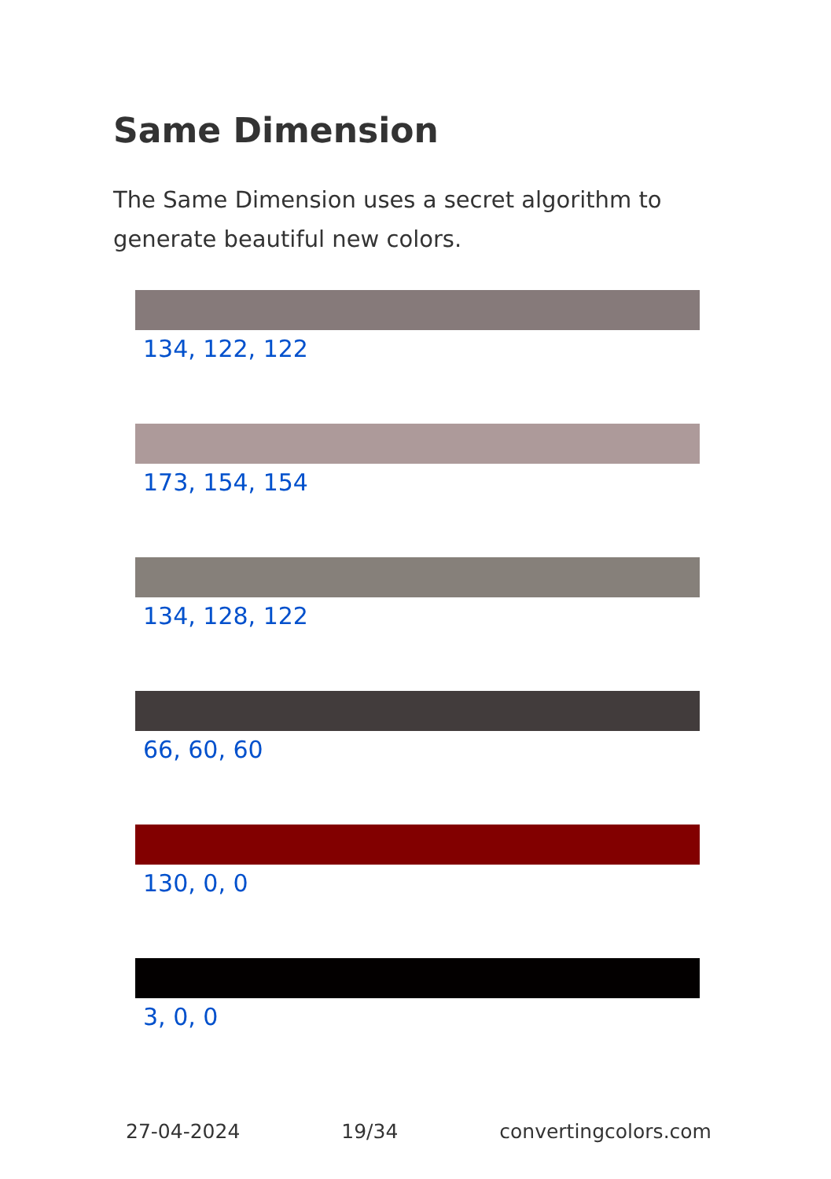Same Dimension
The Same Dimension uses a secret algorithm to generate beautiful new colors.
134, 122, 122
173, 154, 154
134, 128, 122
66, 60, 60
130, 0, 0
3, 0, 0
27-04-2024 19/34 convertingcolors.com